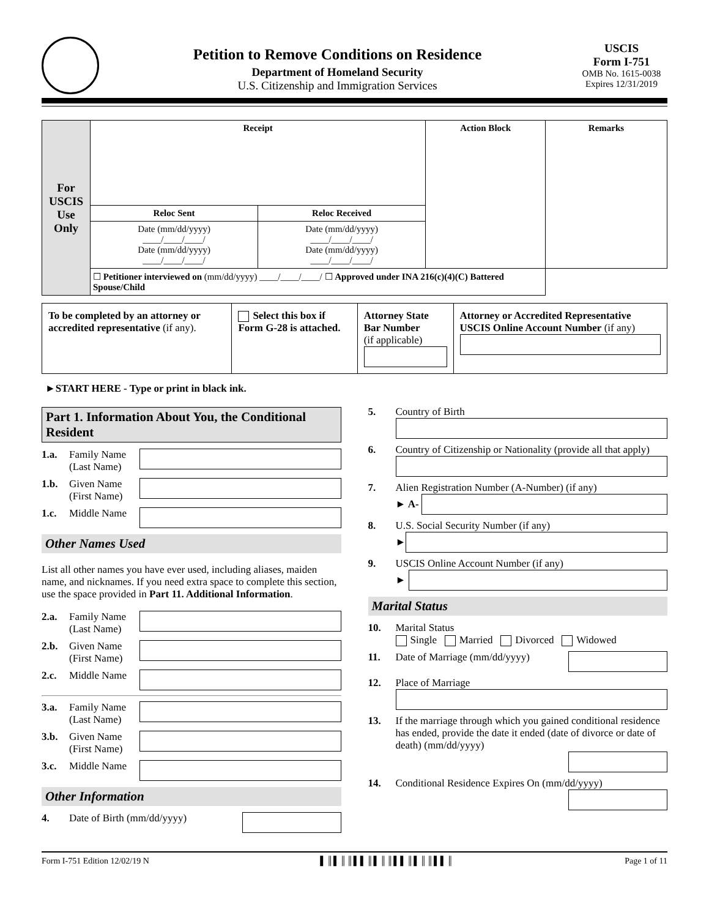Petition to Remove Conditions on Residence
Department of Homeland Security
U.S. Citizenship and Immigration Services
USCIS
Form I-751
OMB No. 1615-0038
Expires 12/31/2019
| For USCIS Use Only | Receipt | | Action Block | Remarks |
| | Reloc Sent | Reloc Received | | |
| | Date (mm/dd/yyyy) ____/____/____/ Date (mm/dd/yyyy) ____/____/____/ | Date (mm/dd/yyyy) ____/____/____/ Date (mm/dd/yyyy) ____/____/____/ | | |
| | ☐ Petitioner interviewed on (mm/dd/yyyy) ____/____/____/ ☐ Approved under INA 216(c)(4)(C) Battered Spouse/Child | | | |
| To be completed by an attorney or accredited representative (if any). | Select this box if Form G-28 is attached. | Attorney State Bar Number (if applicable) | Attorney or Accredited Representative USCIS Online Account Number (if any) |
►START HERE - Type or print in black ink.
Part 1. Information About You, the Conditional Resident
1.a. Family Name (Last Name)
1.b. Given Name (First Name)
1.c. Middle Name
Other Names Used
List all other names you have ever used, including aliases, maiden name, and nicknames. If you need extra space to complete this section, use the space provided in Part 11. Additional Information.
2.a. Family Name (Last Name)
2.b. Given Name (First Name)
2.c. Middle Name
3.a. Family Name (Last Name)
3.b. Given Name (First Name)
3.c. Middle Name
Other Information
4. Date of Birth (mm/dd/yyyy)
5. Country of Birth
6. Country of Citizenship or Nationality (provide all that apply)
7. Alien Registration Number (A-Number) (if any)
► A-
8. U.S. Social Security Number (if any)
►
9. USCIS Online Account Number (if any)
►
Marital Status
10. Marital Status
Single Married Divorced Widowed
11. Date of Marriage (mm/dd/yyyy)
12. Place of Marriage
13. If the marriage through which you gained conditional residence has ended, provide the date it ended (date of divorce or date of death) (mm/dd/yyyy)
14. Conditional Residence Expires On (mm/dd/yyyy)
Form I-751 Edition 12/02/19 N ▌║▌║║▌▌║▌║║▌▌║▌║║▌▌║ Page 1 of 11